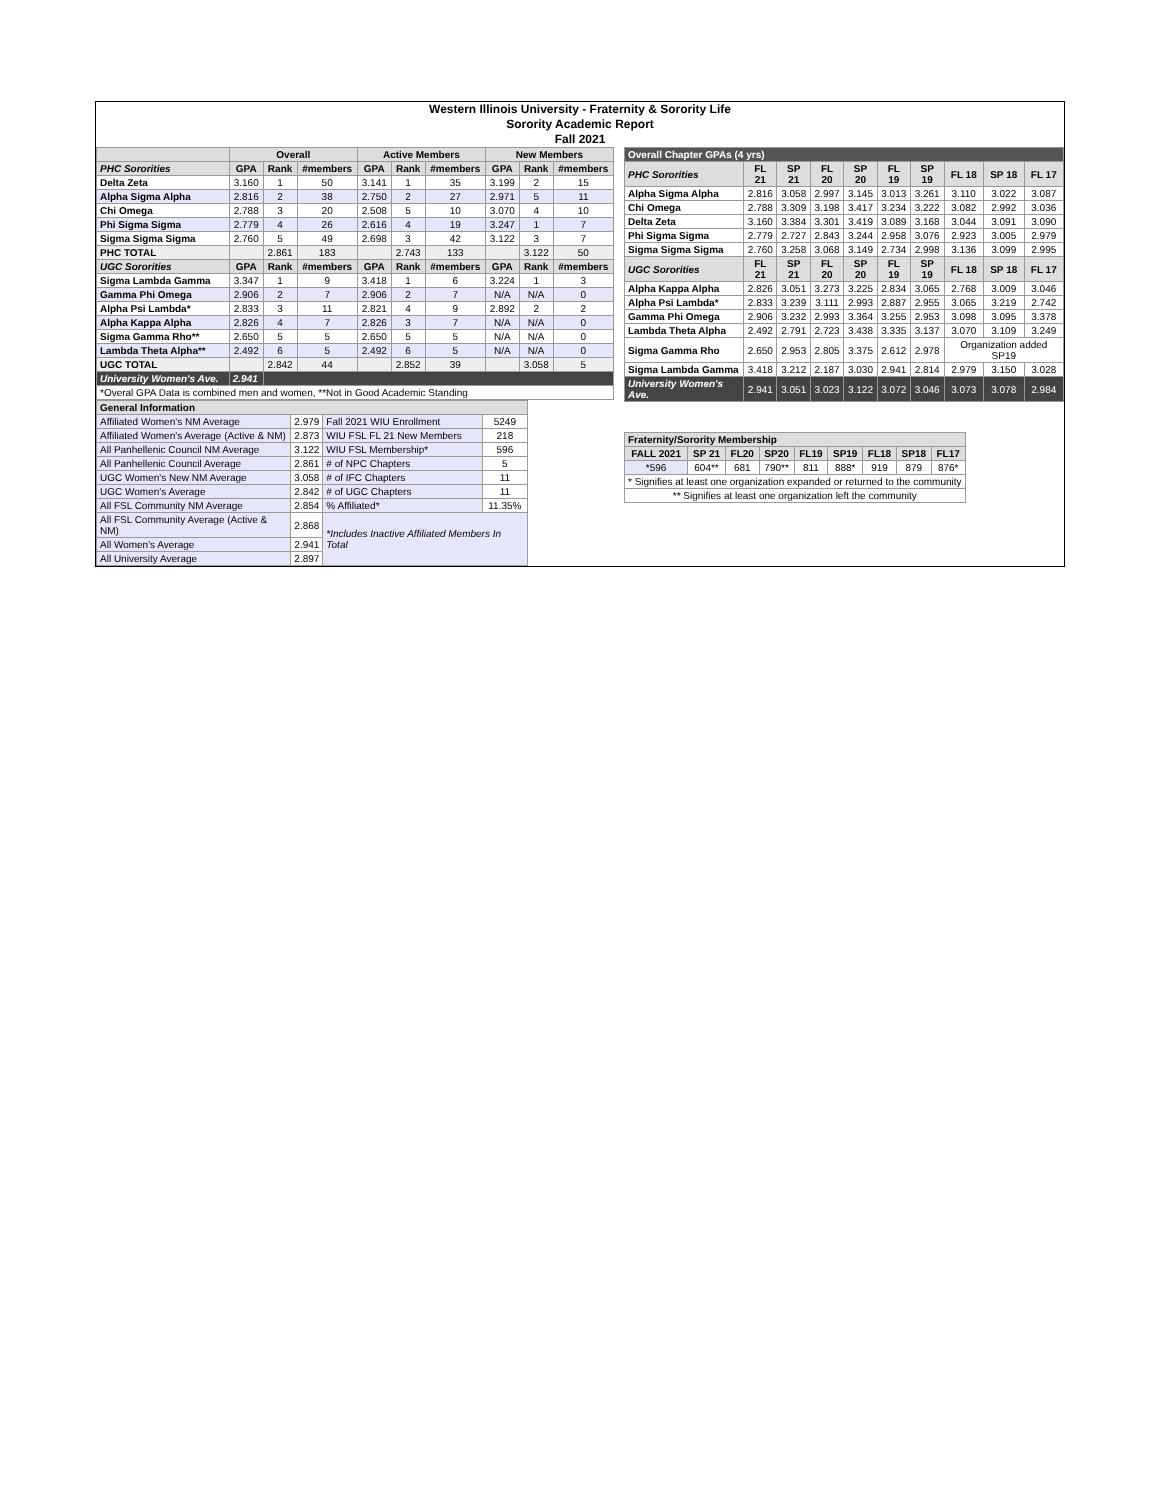Western Illinois University - Fraternity & Sorority Life
Sorority Academic Report
Fall 2021
| | Overall | | | Active Members | | | New Members | | |
| --- | --- | --- | --- | --- | --- | --- | --- | --- | --- |
| PHC Sororities | GPA | Rank | #members | GPA | Rank | #members | GPA | Rank | #members |
| Delta Zeta | 3.160 | 1 | 50 | 3.141 | 1 | 35 | 3.199 | 2 | 15 |
| Alpha Sigma Alpha | 2.816 | 2 | 38 | 2.750 | 2 | 27 | 2.971 | 5 | 11 |
| Chi Omega | 2.788 | 3 | 20 | 2.508 | 5 | 10 | 3.070 | 4 | 10 |
| Phi Sigma Sigma | 2.779 | 4 | 26 | 2.616 | 4 | 19 | 3.247 | 1 | 7 |
| Sigma Sigma Sigma | 2.760 | 5 | 49 | 2.698 | 3 | 42 | 3.122 | 3 | 7 |
| PHC TOTAL | | 2.861 | 183 | | 2.743 | 133 | | 3.122 | 50 |
| UGC Sororities | GPA | Rank | #members | GPA | Rank | #members | GPA | Rank | #members |
| Sigma Lambda Gamma | 3.347 | 1 | 9 | 3.418 | 1 | 6 | 3.224 | 1 | 3 |
| Gamma Phi Omega | 2.906 | 2 | 7 | 2.906 | 2 | 7 | N/A | N/A | 0 |
| Alpha Psi Lambda* | 2.833 | 3 | 11 | 2.821 | 4 | 9 | 2.892 | 2 | 2 |
| Alpha Kappa Alpha | 2.826 | 4 | 7 | 2.826 | 3 | 7 | N/A | N/A | 0 |
| Sigma Gamma Rho** | 2.650 | 5 | 5 | 2.650 | 5 | 5 | N/A | N/A | 0 |
| Lambda Theta Alpha** | 2.492 | 6 | 5 | 2.492 | 6 | 5 | N/A | N/A | 0 |
| UGC TOTAL | | 2.842 | 44 | | 2.852 | 39 | | 3.058 | 5 |
| University Women's Ave. | 2.941 | | | | | | | | |
| *Overal GPA Data is combined men and women, **Not in Good Academic Standing | | | | | | | | | |
| General Information | | | |
| --- | --- | --- | --- |
| Affiliated Women's NM Average | 2.979 | Fall 2021 WIU Enrollment | 5249 |
| Affiliated Women's Average (Active & NM) | 2.873 | WIU FSL FL 21 New Members | 218 |
| All Panhellenic Council NM Average | 3.122 | WIU FSL Membership* | 596 |
| All Panhellenic Council Average | 2.861 | # of NPC Chapters | 5 |
| UGC Women's New NM Average | 3.058 | # of IFC Chapters | 11 |
| UGC Women's Average | 2.842 | # of UGC Chapters | 11 |
| All FSL Community NM Average | 2.854 | % Affiliated* | 11.35% |
| All FSL Community Average (Active & NM) | 2.868 | *Includes Inactive Affiliated Members In Total | |
| All Women's Average | 2.941 | | |
| All University Average | 2.897 | | |
| Overall Chapter GPAs (4 yrs) | | | | | | | | | |
| --- | --- | --- | --- | --- | --- | --- | --- | --- | --- |
| PHC Sororities | FL 21 | SP 21 | FL 20 | SP 20 | FL 19 | SP 19 | FL 18 | SP 18 | FL 17 |
| Alpha Sigma Alpha | 2.816 | 3.058 | 2.997 | 3.145 | 3.013 | 3.261 | 3.110 | 3.022 | 3.087 |
| Chi Omega | 2.788 | 3.309 | 3.198 | 3.417 | 3.234 | 3.222 | 3.082 | 2.992 | 3.036 |
| Delta Zeta | 3.160 | 3.384 | 3.301 | 3.419 | 3.089 | 3.168 | 3.044 | 3.091 | 3.090 |
| Phi Sigma Sigma | 2.779 | 2.727 | 2.843 | 3.244 | 2.958 | 3.076 | 2.923 | 3.005 | 2.979 |
| Sigma Sigma Sigma | 2.760 | 3.258 | 3.068 | 3.149 | 2.734 | 2.998 | 3.136 | 3.099 | 2.995 |
| UGC Sororities | FL 21 | SP 21 | FL 20 | SP 20 | FL 19 | SP 19 | FL 18 | SP 18 | FL 17 |
| Alpha Kappa Alpha | 2.826 | 3.051 | 3.273 | 3.225 | 2.834 | 3.065 | 2.768 | 3.009 | 3.046 |
| Alpha Psi Lambda* | 2.833 | 3.239 | 3.111 | 2.993 | 2.887 | 2.955 | 3.065 | 3.219 | 2.742 |
| Gamma Phi Omega | 2.906 | 3.232 | 2.993 | 3.364 | 3.255 | 2.953 | 3.098 | 3.095 | 3.378 |
| Lambda Theta Alpha | 2.492 | 2.791 | 2.723 | 3.438 | 3.335 | 3.137 | 3.070 | 3.109 | 3.249 |
| Sigma Gamma Rho | 2.650 | 2.953 | 2.805 | 3.375 | 2.612 | 2.978 | Organization added SP19 | | |
| Sigma Lambda Gamma | 3.418 | 3.212 | 2.187 | 3.030 | 2.941 | 2.814 | 2.979 | 3.150 | 3.028 |
| University Women's Ave. | 2.941 | 3.051 | 3.023 | 3.122 | 3.072 | 3.046 | 3.073 | 3.078 | 2.984 |
| Fraternity/Sorority Membership | | | | | | | | |
| --- | --- | --- | --- | --- | --- | --- | --- | --- |
| FALL 2021 | SP 21 | FL20 | SP20 | FL19 | SP19 | FL18 | SP18 | FL17 |
| *596 | 604** | 681 | 790** | 811 | 888* | 919 | 879 | 876* |
| * Signifies at least one organization expanded or returned to the community | | | | | | | | |
| ** Signifies at least one organization left the community | | | | | | | | |